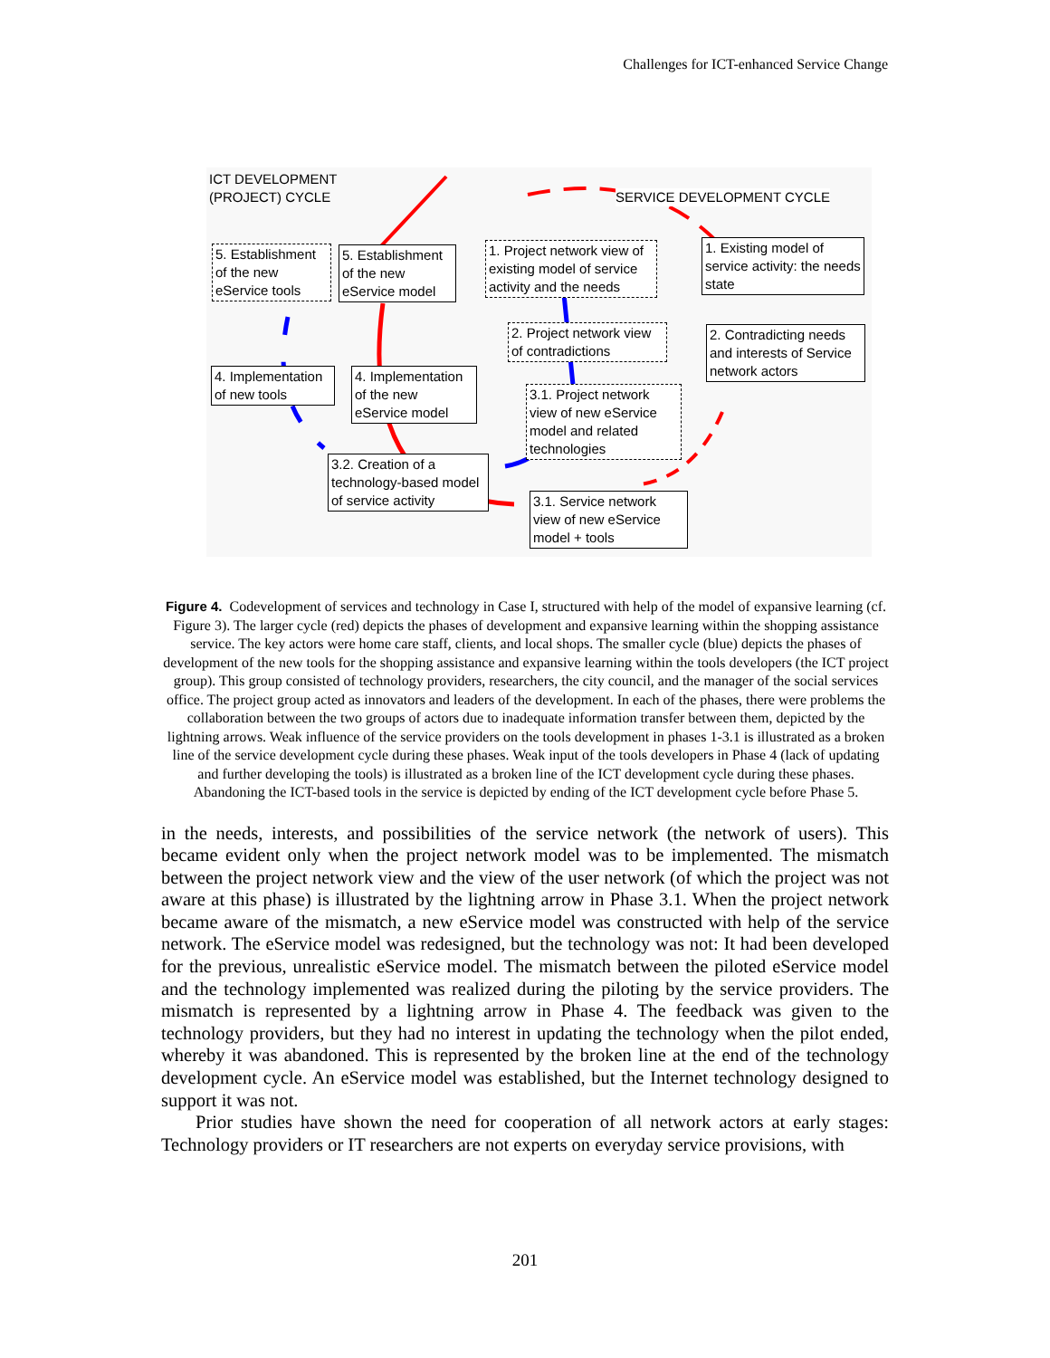Challenges for ICT-enhanced Service Change
ICT DEVELOPMENT
(PROJECT) CYCLE
SERVICE DEVELOPMENT CYCLE
5. Establishment of the new eService tools
5. Establishment of the new eService model
1. Project network view of existing model of service activity and the needs
1. Existing model of service activity: the needs state
2. Project network view of contradictions
2. Contradicting needs and interests of Service network actors
4. Implementation of new tools
4. Implementation of the new eService model
3.1. Project network view of new eService model and related technologies
3.2. Creation of a technology-based model of service activity
3.1. Service network view of new eService model + tools
Figure 4. Codevelopment of services and technology in Case I, structured with help of the model of expansive learning (cf. Figure 3). The larger cycle (red) depicts the phases of development and expansive learning within the shopping assistance service. The key actors were home care staff, clients, and local shops. The smaller cycle (blue) depicts the phases of development of the new tools for the shopping assistance and expansive learning within the tools developers (the ICT project group). This group consisted of technology providers, researchers, the city council, and the manager of the social services office. The project group acted as innovators and leaders of the development. In each of the phases, there were problems the collaboration between the two groups of actors due to inadequate information transfer between them, depicted by the lightning arrows. Weak influence of the service providers on the tools development in phases 1-3.1 is illustrated as a broken line of the service development cycle during these phases. Weak input of the tools developers in Phase 4 (lack of updating and further developing the tools) is illustrated as a broken line of the ICT development cycle during these phases. Abandoning the ICT-based tools in the service is depicted by ending of the ICT development cycle before Phase 5.
in the needs, interests, and possibilities of the service network (the network of users). This became evident only when the project network model was to be implemented. The mismatch between the project network view and the view of the user network (of which the project was not aware at this phase) is illustrated by the lightning arrow in Phase 3.1. When the project network became aware of the mismatch, a new eService model was constructed with help of the service network. The eService model was redesigned, but the technology was not: It had been developed for the previous, unrealistic eService model. The mismatch between the piloted eService model and the technology implemented was realized during the piloting by the service providers. The mismatch is represented by a lightning arrow in Phase 4. The feedback was given to the technology providers, but they had no interest in updating the technology when the pilot ended, whereby it was abandoned. This is represented by the broken line at the end of the technology development cycle. An eService model was established, but the Internet technology designed to support it was not.
Prior studies have shown the need for cooperation of all network actors at early stages: Technology providers or IT researchers are not experts on everyday service provisions, with
201